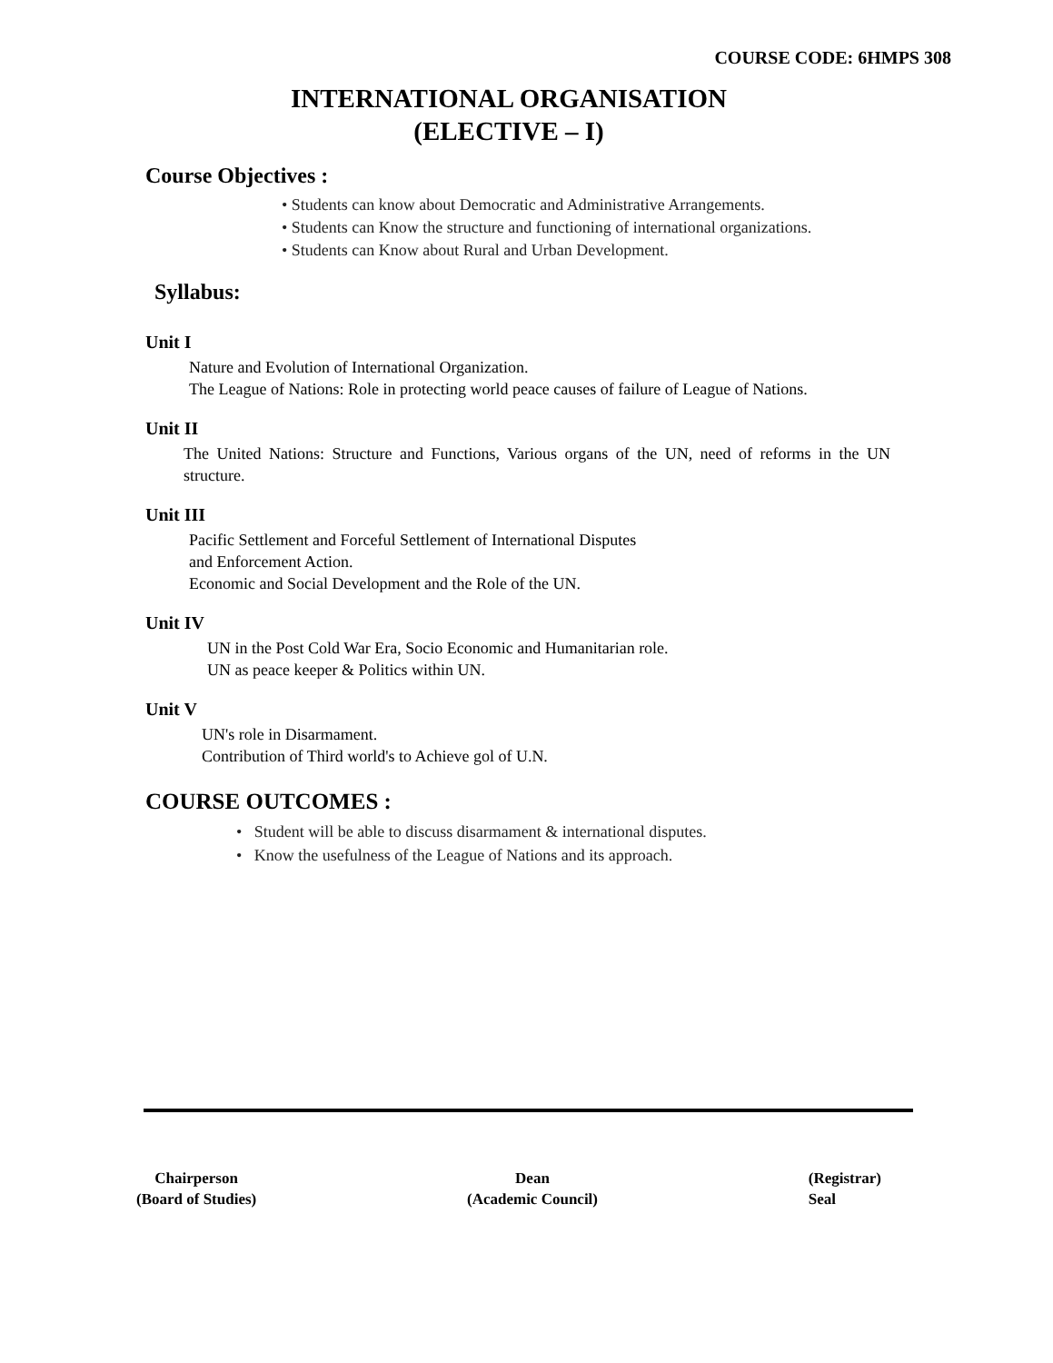COURSE CODE: 6HMPS 308
INTERNATIONAL ORGANISATION
(ELECTIVE – I)
Course Objectives :
• Students can know about Democratic and Administrative Arrangements.
• Students can Know the structure and functioning of international organizations.
• Students can Know about Rural and Urban Development.
Syllabus:
Unit I
Nature and Evolution of International Organization.
The League of Nations: Role in protecting world peace causes of failure of League of Nations.
Unit II
The United Nations: Structure and Functions, Various organs of the UN, need of reforms in the UN structure.
Unit III
Pacific Settlement and Forceful Settlement of International Disputes
and Enforcement Action.
Economic and Social Development and the Role of the UN.
Unit IV
UN in the Post Cold War Era, Socio Economic and Humanitarian role.
UN as peace keeper & Politics within UN.
Unit V
UN's role in Disarmament.
Contribution of Third world's to Achieve gol of U.N.
COURSE OUTCOMES :
• Student will be able to discuss disarmament & international disputes.
• Know the usefulness of the League of Nations and its approach.
Chairperson
(Board of Studies)
Dean
(Academic Council)
(Registrar)
Seal